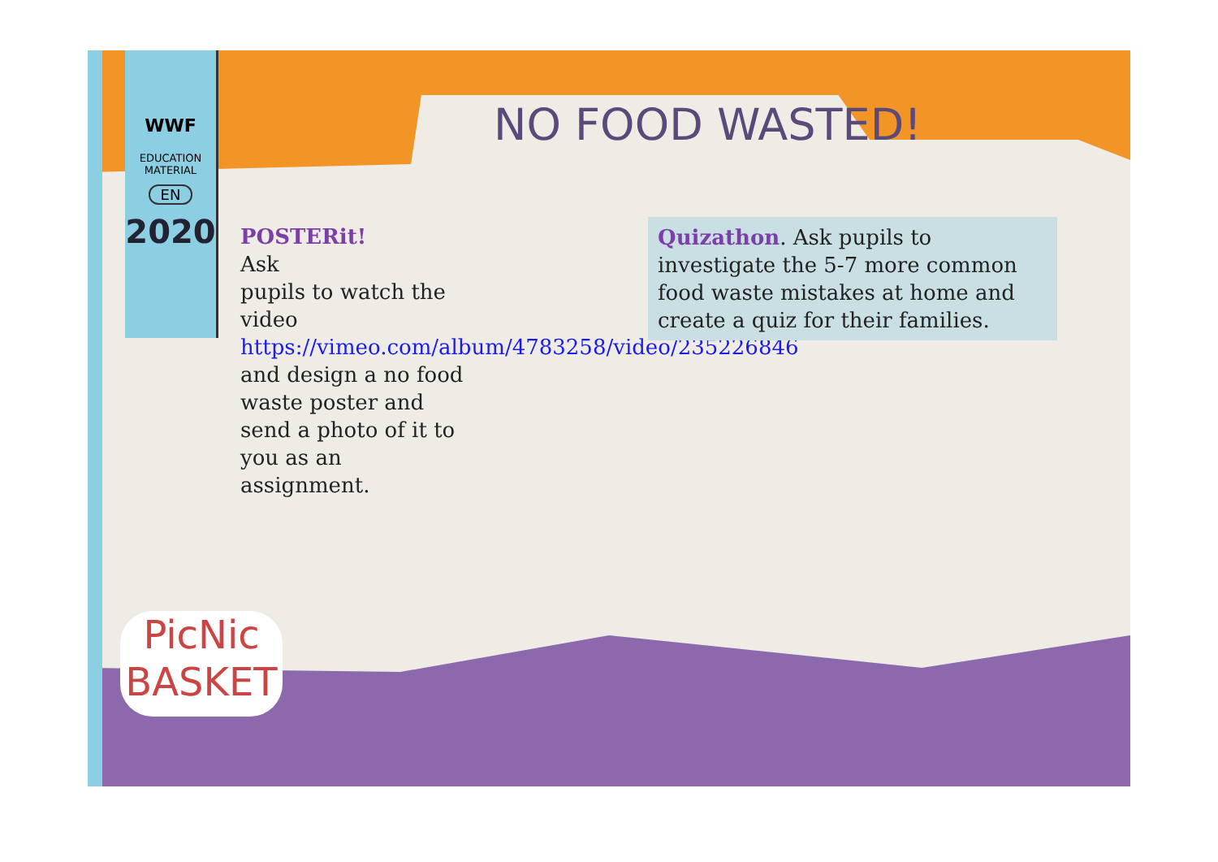WWF
EDUCATION
MATERIAL
EN
2020
NO FOOD WASTED!
POSTERit!
Ask
pupils to watch the video https://vimeo.com/album/4783258/video/235226846 and design a no food waste poster and send a photo of it to you as an assignment.
Quizathon. Ask pupils to investigate the 5-7 more common food waste mistakes at home and create a quiz for their families.
PicNic
BASKET